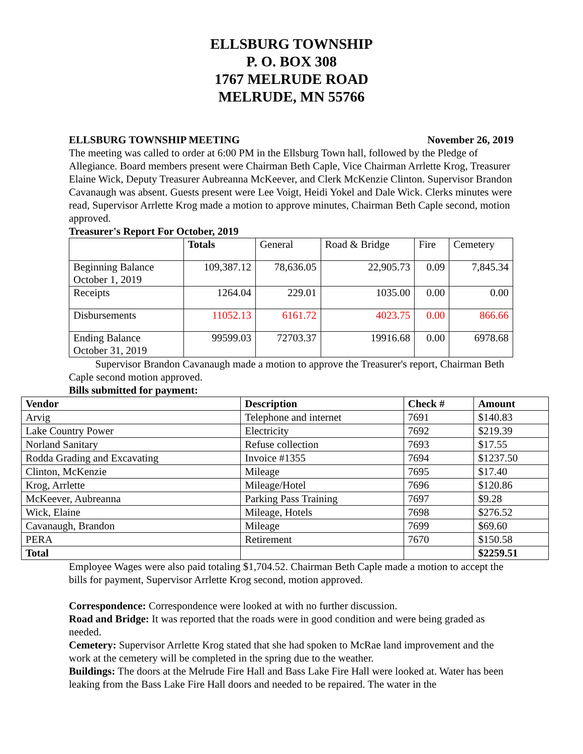ELLSBURG TOWNSHIP
P. O. BOX 308
1767 MELRUDE ROAD
MELRUDE, MN 55766
ELLSBURG TOWNSHIP MEETING November 26, 2019
The meeting was called to order at 6:00 PM in the Ellsburg Town hall, followed by the Pledge of Allegiance. Board members present were Chairman Beth Caple, Vice Chairman Arrlette Krog, Treasurer Elaine Wick, Deputy Treasurer Aubreanna McKeever, and Clerk McKenzie Clinton. Supervisor Brandon Cavanaugh was absent. Guests present were Lee Voigt, Heidi Yokel and Dale Wick. Clerks minutes were read, Supervisor Arrlette Krog made a motion to approve minutes, Chairman Beth Caple second, motion approved.
Treasurer's Report For October, 2019
| | Totals | General | Road & Bridge | Fire | Cemetery |
| Beginning Balance October 1, 2019 | 109,387.12 | 78,636.05 | 22,905.73 | 0.09 | 7,845.34 |
| Receipts | 1264.04 | 229.01 | 1035.00 | 0.00 | 0.00 |
| Disbursements | 11052.13 | 6161.72 | 4023.75 | 0.00 | 866.66 |
| Ending Balance October 31, 2019 | 99599.03 | 72703.37 | 19916.68 | 0.00 | 6978.68 |
Supervisor Brandon Cavanaugh made a motion to approve the Treasurer's report, Chairman Beth Caple second motion approved.
Bills submitted for payment:
| Vendor | Description | Check # | Amount |
| --- | --- | --- | --- |
| Arvig | Telephone and internet | 7691 | $140.83 |
| Lake Country Power | Electricity | 7692 | $219.39 |
| Norland Sanitary | Refuse collection | 7693 | $17.55 |
| Rodda Grading and Excavating | Invoice #1355 | 7694 | $1237.50 |
| Clinton, McKenzie | Mileage | 7695 | $17.40 |
| Krog, Arrlette | Mileage/Hotel | 7696 | $120.86 |
| McKeever, Aubreanna | Parking Pass Training | 7697 | $9.28 |
| Wick, Elaine | Mileage, Hotels | 7698 | $276.52 |
| Cavanaugh, Brandon | Mileage | 7699 | $69.60 |
| PERA | Retirement | 7670 | $150.58 |
| Total | | | $2259.51 |
Employee Wages were also paid totaling $1,704.52. Chairman Beth Caple made a motion to accept the bills for payment, Supervisor Arrlette Krog second, motion approved.
Correspondence: Correspondence were looked at with no further discussion.
Road and Bridge: It was reported that the roads were in good condition and were being graded as needed.
Cemetery: Supervisor Arrlette Krog stated that she had spoken to McRae land improvement and the work at the cemetery will be completed in the spring due to the weather.
Buildings: The doors at the Melrude Fire Hall and Bass Lake Fire Hall were looked at. Water has been leaking from the Bass Lake Fire Hall doors and needed to be repaired. The water in the